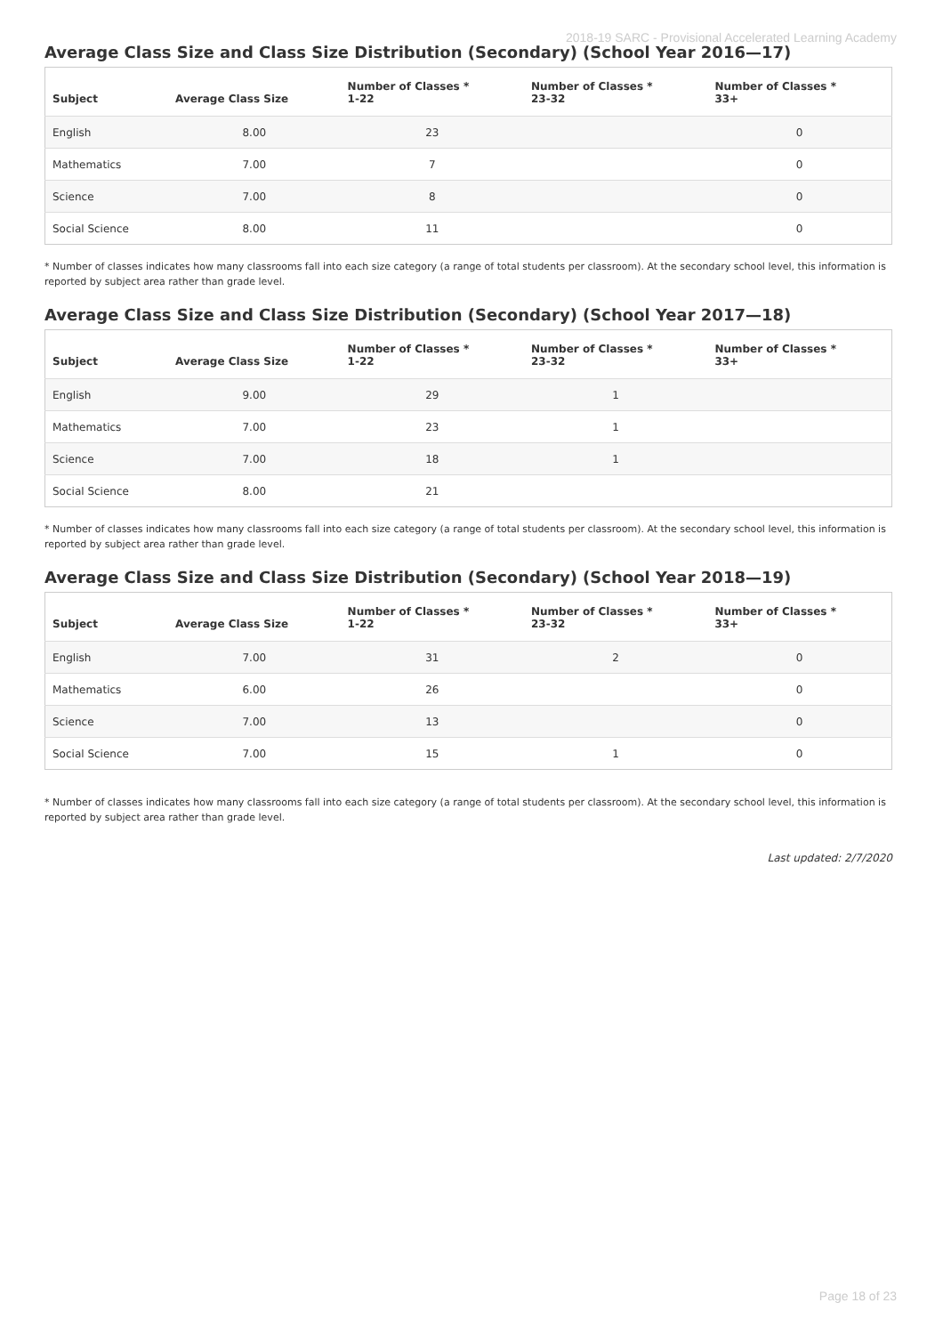2018-19 SARC - Provisional Accelerated Learning Academy
Average Class Size and Class Size Distribution (Secondary) (School Year 2016—17)
| Subject | Average Class Size | Number of Classes * 1-22 | Number of Classes * 23-32 | Number of Classes * 33+ |
| --- | --- | --- | --- | --- |
| English | 8.00 | 23 | | 0 |
| Mathematics | 7.00 | 7 | | 0 |
| Science | 7.00 | 8 | | 0 |
| Social Science | 8.00 | 11 | | 0 |
* Number of classes indicates how many classrooms fall into each size category (a range of total students per classroom). At the secondary school level, this information is reported by subject area rather than grade level.
Average Class Size and Class Size Distribution (Secondary) (School Year 2017—18)
| Subject | Average Class Size | Number of Classes * 1-22 | Number of Classes * 23-32 | Number of Classes * 33+ |
| --- | --- | --- | --- | --- |
| English | 9.00 | 29 | 1 | |
| Mathematics | 7.00 | 23 | 1 | |
| Science | 7.00 | 18 | 1 | |
| Social Science | 8.00 | 21 | | |
* Number of classes indicates how many classrooms fall into each size category (a range of total students per classroom). At the secondary school level, this information is reported by subject area rather than grade level.
Average Class Size and Class Size Distribution (Secondary) (School Year 2018—19)
| Subject | Average Class Size | Number of Classes * 1-22 | Number of Classes * 23-32 | Number of Classes * 33+ |
| --- | --- | --- | --- | --- |
| English | 7.00 | 31 | 2 | 0 |
| Mathematics | 6.00 | 26 | | 0 |
| Science | 7.00 | 13 | | 0 |
| Social Science | 7.00 | 15 | 1 | 0 |
* Number of classes indicates how many classrooms fall into each size category (a range of total students per classroom). At the secondary school level, this information is reported by subject area rather than grade level.
Last updated: 2/7/2020
Page 18 of 23